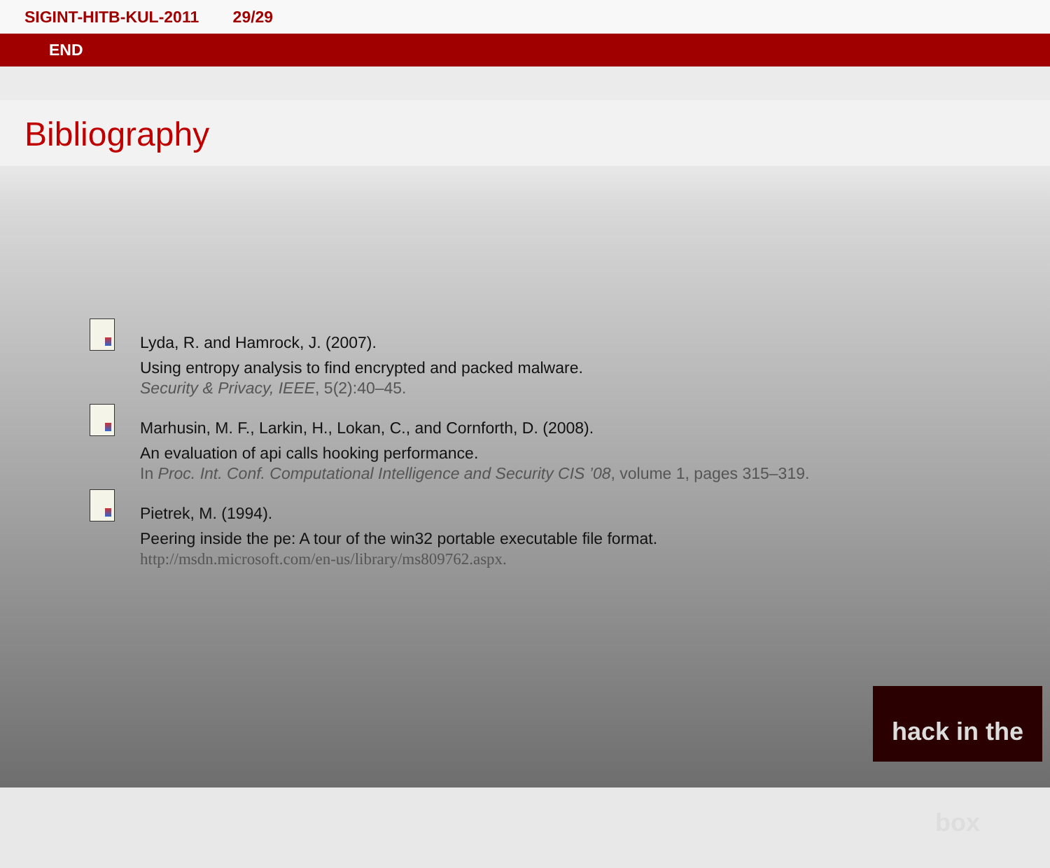SIGINT-HITB-KUL-2011 29/29
END
Bibliography
Lyda, R. and Hamrock, J. (2007).
Using entropy analysis to find encrypted and packed malware.
Security & Privacy, IEEE, 5(2):40–45.
Marhusin, M. F., Larkin, H., Lokan, C., and Cornforth, D. (2008).
An evaluation of api calls hooking performance.
In Proc. Int. Conf. Computational Intelligence and Security CIS ’08, volume 1, pages 315–319.
Pietrek, M. (1994).
Peering inside the pe: A tour of the win32 portable executable file format.
http://msdn.microsoft.com/en-us/library/ms809762.aspx.
hack in the box